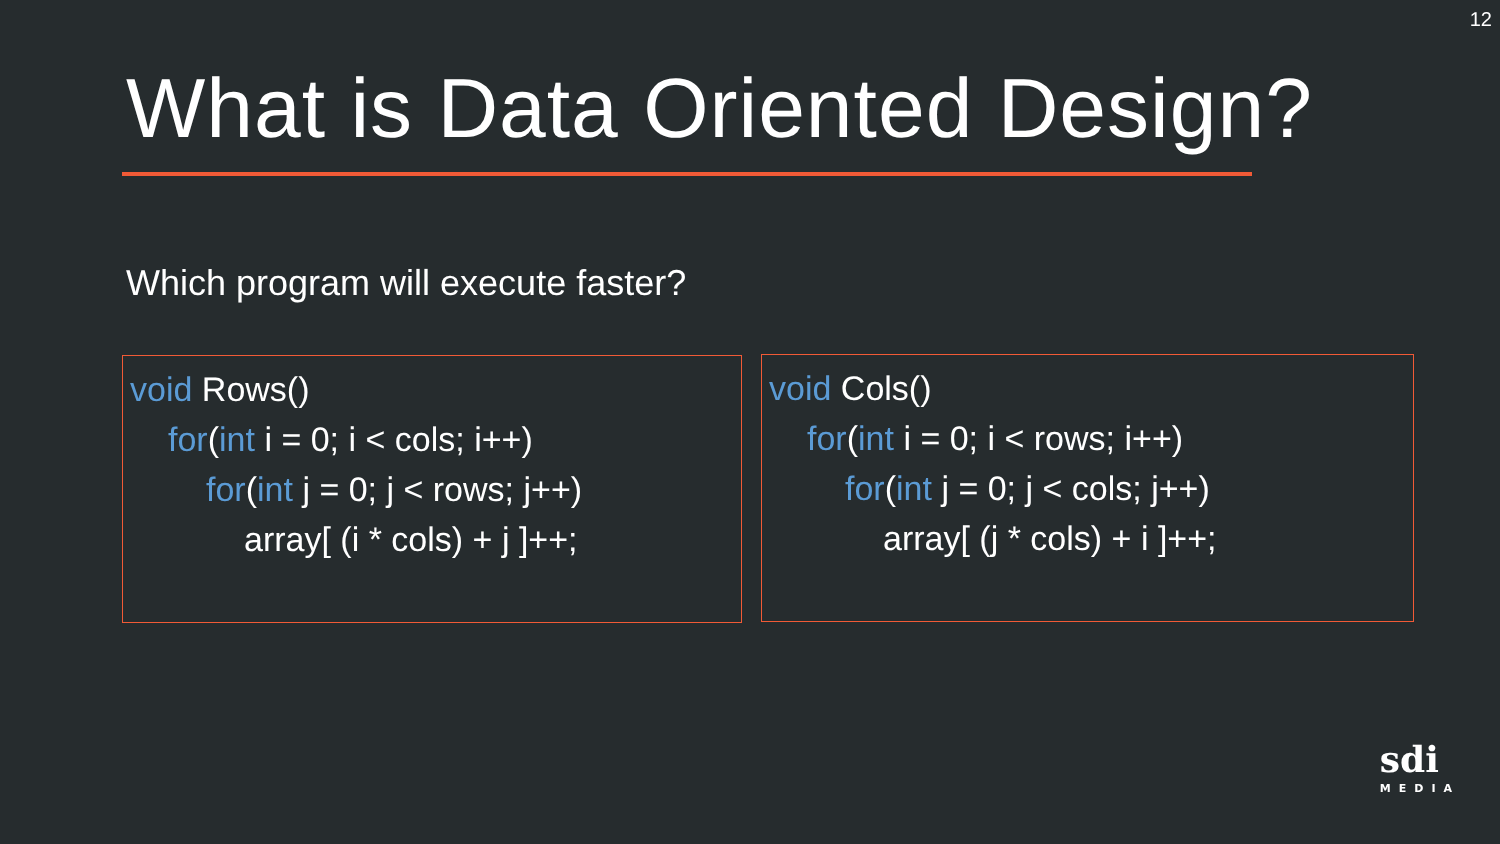12
What is Data Oriented Design?
Which program will execute faster?
void Rows()
for(int i = 0; i < cols; i++)
for(int j = 0; j < rows; j++)
array[ (i * cols) + j ]++;
void Cols()
for(int i = 0; i < rows; i++)
for(int j = 0; j < cols; j++)
array[ (j * cols) + i ]++;
sdi
MEDIA